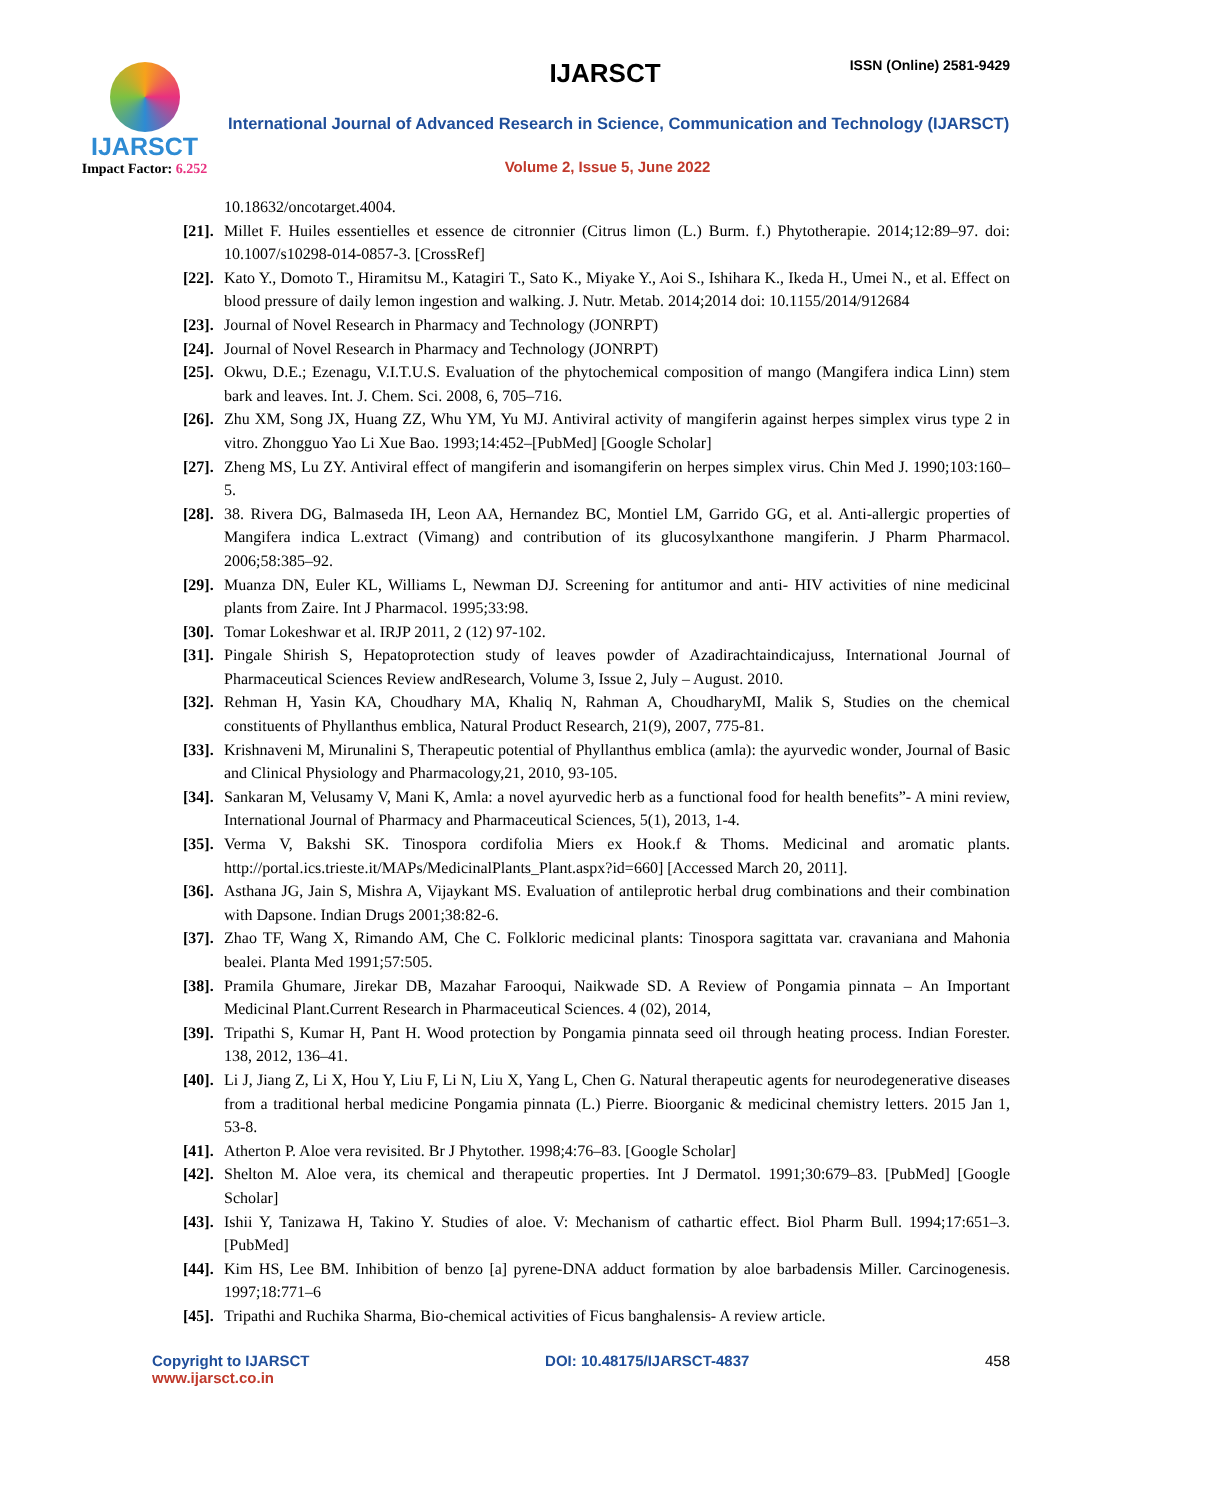IJARSCT
Impact Factor: 6.252
IJARSCT ISSN (Online) 2581-9429
International Journal of Advanced Research in Science, Communication and Technology (IJARSCT)
Volume 2, Issue 5, June 2022
10.18632/oncotarget.4004.
[21].
Millet F. Huiles essentielles et essence de citronnier (Citrus limon (L.) Burm. f.) Phytotherapie. 2014;12:89–97. doi: 10.1007/s10298-014-0857-3. [CrossRef]
[22].
Kato Y., Domoto T., Hiramitsu M., Katagiri T., Sato K., Miyake Y., Aoi S., Ishihara K., Ikeda H., Umei N., et al. Effect on blood pressure of daily lemon ingestion and walking. J. Nutr. Metab. 2014;2014 doi: 10.1155/2014/912684
[23].
Journal of Novel Research in Pharmacy and Technology (JONRPT)
[24].
Journal of Novel Research in Pharmacy and Technology (JONRPT)
[25].
Okwu, D.E.; Ezenagu, V.I.T.U.S. Evaluation of the phytochemical composition of mango (Mangifera indica Linn) stem bark and leaves. Int. J. Chem. Sci. 2008, 6, 705–716.
[26].
Zhu XM, Song JX, Huang ZZ, Whu YM, Yu MJ. Antiviral activity of mangiferin against herpes simplex virus type 2 in vitro. Zhongguo Yao Li Xue Bao. 1993;14:452–[PubMed] [Google Scholar]
[27].
Zheng MS, Lu ZY. Antiviral effect of mangiferin and isomangiferin on herpes simplex virus. Chin Med J. 1990;103:160–5.
[28].
38. Rivera DG, Balmaseda IH, Leon AA, Hernandez BC, Montiel LM, Garrido GG, et al. Anti-allergic properties of Mangifera indica L.extract (Vimang) and contribution of its glucosylxanthone mangiferin. J Pharm Pharmacol. 2006;58:385–92.
[29].
Muanza DN, Euler KL, Williams L, Newman DJ. Screening for antitumor and anti- HIV activities of nine medicinal plants from Zaire. Int J Pharmacol. 1995;33:98.
[30].
Tomar Lokeshwar et al. IRJP 2011, 2 (12) 97-102.
[31].
Pingale Shirish S, Hepatoprotection study of leaves powder of Azadirachtaindicajuss, International Journal of Pharmaceutical Sciences Review andResearch, Volume 3, Issue 2, July – August. 2010.
[32].
Rehman H, Yasin KA, Choudhary MA, Khaliq N, Rahman A, ChoudharyMI, Malik S, Studies on the chemical constituents of Phyllanthus emblica, Natural Product Research, 21(9), 2007, 775-81.
[33].
Krishnaveni M, Mirunalini S, Therapeutic potential of Phyllanthus emblica (amla): the ayurvedic wonder, Journal of Basic and Clinical Physiology and Pharmacology,21, 2010, 93-105.
[34].
Sankaran M, Velusamy V, Mani K, Amla: a novel ayurvedic herb as a functional food for health benefits”- A mini review, International Journal of Pharmacy and Pharmaceutical Sciences, 5(1), 2013, 1-4.
[35].
Verma V, Bakshi SK. Tinospora cordifolia Miers ex Hook.f & Thoms. Medicinal and aromatic plants. http://portal.ics.trieste.it/MAPs/MedicinalPlants_Plant.aspx?id=660] [Accessed March 20, 2011].
[36].
Asthana JG, Jain S, Mishra A, Vijaykant MS. Evaluation of antileprotic herbal drug combinations and their combination with Dapsone. Indian Drugs 2001;38:82-6.
[37].
Zhao TF, Wang X, Rimando AM, Che C. Folkloric medicinal plants: Tinospora sagittata var. cravaniana and Mahonia bealei. Planta Med 1991;57:505.
[38].
Pramila Ghumare, Jirekar DB, Mazahar Farooqui, Naikwade SD. A Review of Pongamia pinnata – An Important Medicinal Plant.Current Research in Pharmaceutical Sciences. 4 (02), 2014,
[39].
Tripathi S, Kumar H, Pant H. Wood protection by Pongamia pinnata seed oil through heating process. Indian Forester. 138, 2012, 136–41.
[40].
Li J, Jiang Z, Li X, Hou Y, Liu F, Li N, Liu X, Yang L, Chen G. Natural therapeutic agents for neurodegenerative diseases from a traditional herbal medicine Pongamia pinnata (L.) Pierre. Bioorganic & medicinal chemistry letters. 2015 Jan 1, 53-8.
[41].
Atherton P. Aloe vera revisited. Br J Phytother. 1998;4:76–83. [Google Scholar]
[42].
Shelton M. Aloe vera, its chemical and therapeutic properties. Int J Dermatol. 1991;30:679–83. [PubMed] [Google Scholar]
[43].
Ishii Y, Tanizawa H, Takino Y. Studies of aloe. V: Mechanism of cathartic effect. Biol Pharm Bull. 1994;17:651–3. [PubMed]
[44].
Kim HS, Lee BM. Inhibition of benzo [a] pyrene-DNA adduct formation by aloe barbadensis Miller. Carcinogenesis. 1997;18:771–6
[45].
Tripathi and Ruchika Sharma, Bio-chemical activities of Ficus banghalensis- A review article.
Copyright to IJARSCT
www.ijarsct.co.in
DOI: 10.48175/IJARSCT-4837 458